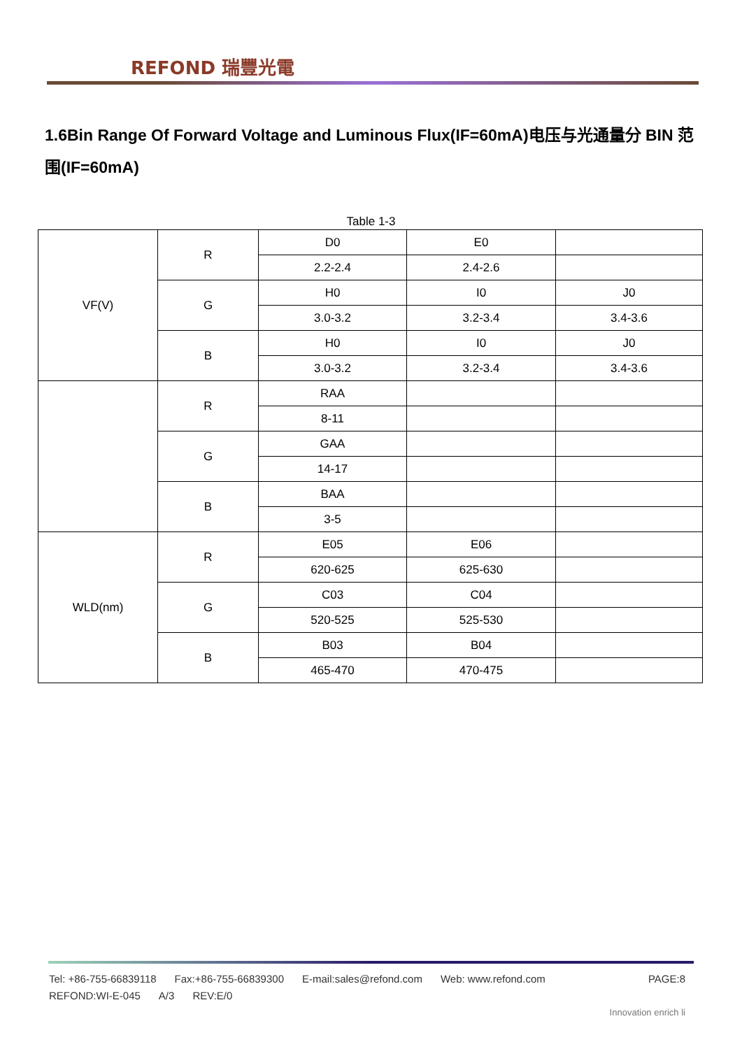REFOND 瑞豐光電
1.6Bin Range Of Forward Voltage and Luminous Flux(IF=60mA)电压与光通量分 BIN 范围(IF=60mA)
Table 1-3
| VF(V) | R | D0 | E0 | |
| | | 2.2-2.4 | 2.4-2.6 | |
| | G | H0 | I0 | J0 |
| | | 3.0-3.2 | 3.2-3.4 | 3.4-3.6 |
| | B | H0 | I0 | J0 |
| | | 3.0-3.2 | 3.2-3.4 | 3.4-3.6 |
| | R | RAA | | |
| | | 8-11 | | |
| | G | GAA | | |
| | | 14-17 | | |
| | B | BAA | | |
| | | 3-5 | | |
| WLD(nm) | R | E05 | E06 | |
| | | 620-625 | 625-630 | |
| | G | C03 | C04 | |
| | | 520-525 | 525-530 | |
| | B | B03 | B04 | |
| | | 465-470 | 470-475 | |
Tel: +86-755-66839118 Fax:+86-755-66839300 E-mail:sales@refond.com Web: www.refond.com PAGE:8
REFOND:WI-E-045 A/3 REV:E/0
Innovation enrich li